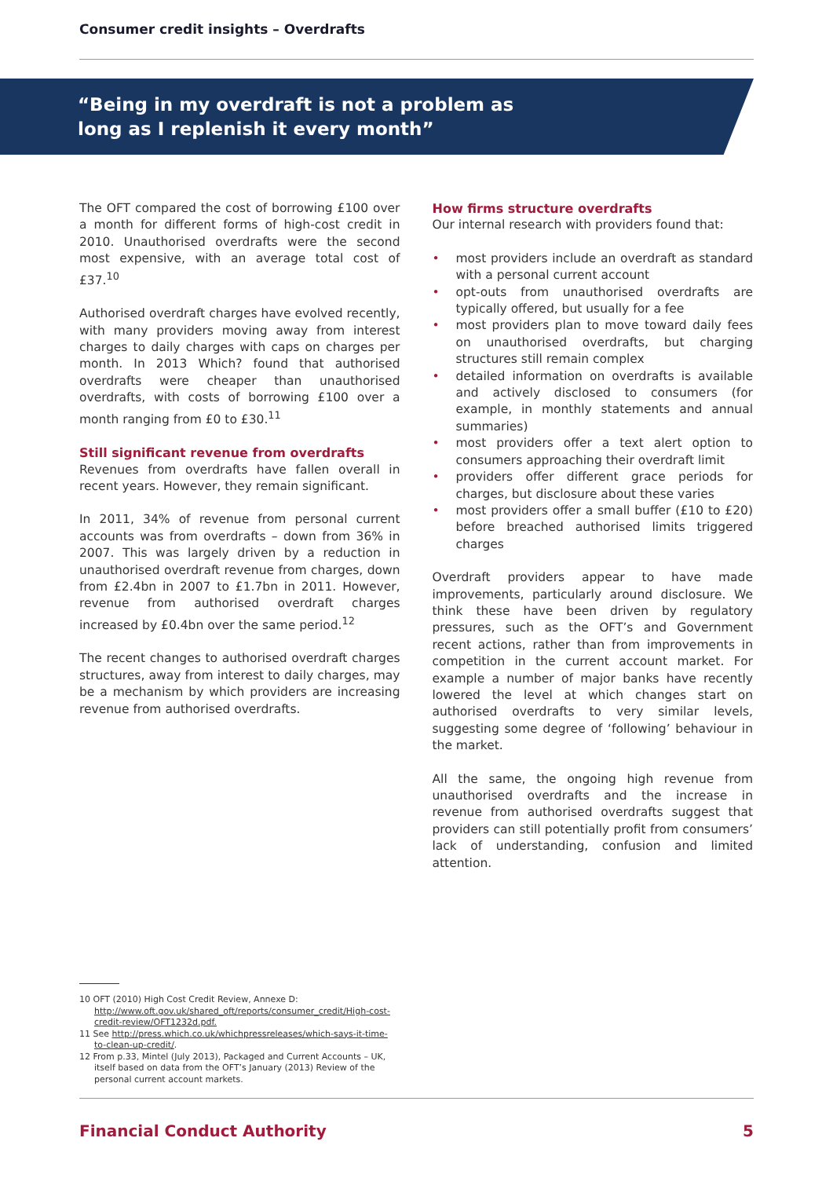Consumer credit insights – Overdrafts
“Being in my overdraft is not a problem as
long as I replenish it every month”
The OFT compared the cost of borrowing £100 over a month for different forms of high-cost credit in 2010. Unauthorised overdrafts were the second most expensive, with an average total cost of £37.<sup>10</sup>
Authorised overdraft charges have evolved recently, with many providers moving away from interest charges to daily charges with caps on charges per month. In 2013 Which? found that authorised overdrafts were cheaper than unauthorised overdrafts, with costs of borrowing £100 over a month ranging from £0 to £30.<sup>11</sup>
Still significant revenue from overdrafts
Revenues from overdrafts have fallen overall in recent years. However, they remain significant.
In 2011, 34% of revenue from personal current accounts was from overdrafts – down from 36% in 2007. This was largely driven by a reduction in unauthorised overdraft revenue from charges, down from £2.4bn in 2007 to £1.7bn in 2011. However, revenue from authorised overdraft charges increased by £0.4bn over the same period.<sup>12</sup>
The recent changes to authorised overdraft charges structures, away from interest to daily charges, may be a mechanism by which providers are increasing revenue from authorised overdrafts.
How firms structure overdrafts
Our internal research with providers found that:
• most providers include an overdraft as standard with a personal current account
• opt-outs from unauthorised overdrafts are typically offered, but usually for a fee
• most providers plan to move toward daily fees on unauthorised overdrafts, but charging structures still remain complex
• detailed information on overdrafts is available and actively disclosed to consumers (for example, in monthly statements and annual summaries)
• most providers offer a text alert option to consumers approaching their overdraft limit
• providers offer different grace periods for charges, but disclosure about these varies
• most providers offer a small buffer (£10 to £20) before breached authorised limits triggered charges
Overdraft providers appear to have made improvements, particularly around disclosure. We think these have been driven by regulatory pressures, such as the OFT’s and Government recent actions, rather than from improvements in competition in the current account market. For example a number of major banks have recently lowered the level at which changes start on authorised overdrafts to very similar levels, suggesting some degree of ‘following’ behaviour in the market.
All the same, the ongoing high revenue from unauthorised overdrafts and the increase in revenue from authorised overdrafts suggest that providers can still potentially profit from consumers’ lack of understanding, confusion and limited attention.
10 OFT (2010) High Cost Credit Review, Annexe D: http://www.oft.gov.uk/shared_oft/reports/consumer_credit/High-cost-credit-review/OFT1232d.pdf.
11 See http://press.which.co.uk/whichpressreleases/which-says-it-time-to-clean-up-credit/.
12 From p.33, Mintel (July 2013), Packaged and Current Accounts – UK, itself based on data from the OFT’s January (2013) Review of the personal current account markets.
Financial Conduct Authority 5